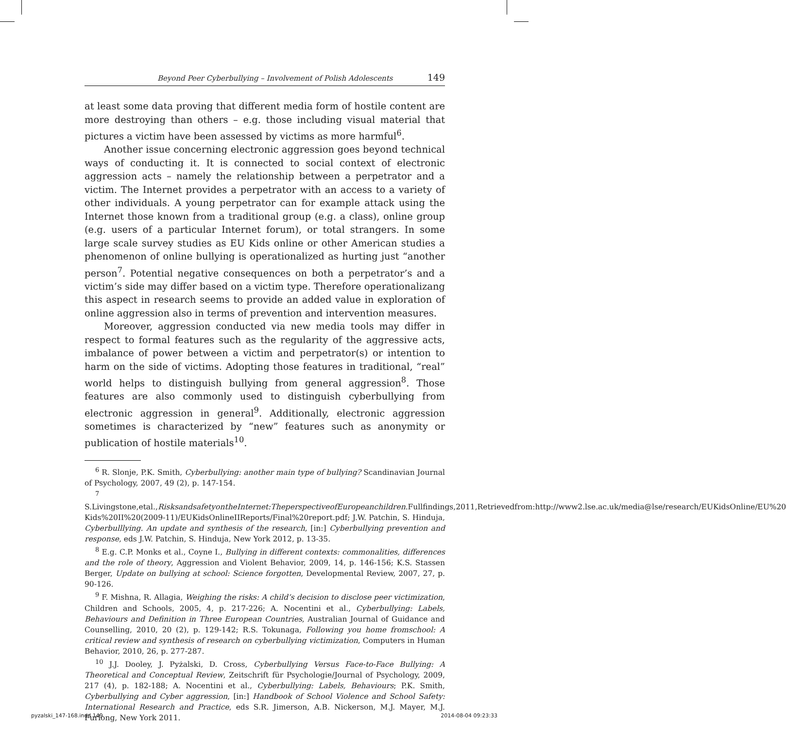Beyond Peer Cyberbullying – Involvement of Polish Adolescents 149
at least some data proving that different media form of hostile content are more destroying than others – e.g. those including visual material that pictures a victim have been assessed by victims as more harmful<sup>6</sup>.
Another issue concerning electronic aggression goes beyond technical ways of conducting it. It is connected to social context of electronic aggression acts – namely the relationship between a perpetrator and a victim. The Internet provides a perpetrator with an access to a variety of other individuals. A young perpetrator can for example attack using the Internet those known from a traditional group (e.g. a class), online group (e.g. users of a particular Internet forum), or total strangers. In some large scale survey studies as EU Kids online or other American studies a phenomenon of online bullying is operationalized as hurting just “another person<sup>7</sup>. Potential negative consequences on both a perpetrator’s and a victim’s side may differ based on a victim type. Therefore operationalizang this aspect in research seems to provide an added value in exploration of online aggression also in terms of prevention and intervention measures.
Moreover, aggression conducted via new media tools may differ in respect to formal features such as the regularity of the aggressive acts, imbalance of power between a victim and perpetrator(s) or intention to harm on the side of victims. Adopting those features in traditional, “real” world helps to distinguish bullying from general aggression<sup>8</sup>. Those features are also commonly used to distinguish cyberbullying from electronic aggression in general<sup>9</sup>. Additionally, electronic aggression sometimes is characterized by “new” features such as anonymity or publication of hostile materials<sup>10</sup>.
<sup>6</sup> R. Slonje, P.K. Smith, Cyberbullying: another main type of bullying? Scandinavian Journal of Psychology, 2007, 49 (2), p. 147-154.
<sup>7</sup> S.Livingstone,etal.,RisksandsafetyontheInternet:TheperspectiveofEuropeanchildren.Fullfindings,2011,Retrievedfrom:http://www2.lse.ac.uk/media@lse/research/EUKidsOnline/EU%20 Kids%20II%20(2009-11)/EUKidsOnlineIIReports/Final%20report.pdf; J.W. Patchin, S. Hinduja, Cyberbulllying. An update and synthesis of the research, [in:] Cyberbullying prevention and response, eds J.W. Patchin, S. Hinduja, New York 2012, p. 13-35.
<sup>8</sup> E.g. C.P. Monks et al., Coyne I., Bullying in different contexts: commonalities, differences and the role of theory, Aggression and Violent Behavior, 2009, 14, p. 146-156; K.S. Stassen Berger, Update on bullying at school: Science forgotten, Developmental Review, 2007, 27, p. 90-126.
<sup>9</sup> F. Mishna, R. Allagia, Weighing the risks: A child’s decision to disclose peer victimization, Children and Schools, 2005, 4, p. 217-226; A. Nocentini et al., Cyberbullying: Labels, Behaviours and Definition in Three European Countries, Australian Journal of Guidance and Counselling, 2010, 20 (2), p. 129-142; R.S. Tokunaga, Following you home fromschool: A critical review and synthesis of research on cyberbullying victimization, Computers in Human Behavior, 2010, 26, p. 277-287.
<sup>10</sup> J.J. Dooley, J. Pyżalski, D. Cross, Cyberbullying Versus Face-to-Face Bullying: A Theoretical and Conceptual Review, Zeitschrift für Psychologie/Journal of Psychology, 2009, 217 (4), p. 182-188; A. Nocentini et al., Cyberbullying: Labels, Behaviours; P.K. Smith, Cyberbullying and Cyber aggression, [in:] Handbook of School Violence and School Safety: International Research and Practice, eds S.R. Jimerson, A.B. Nickerson, M.J. Mayer, M.J. Furlong, New York 2011.
pyzalski_147-168.indd 149 2014-08-04 09:23:33